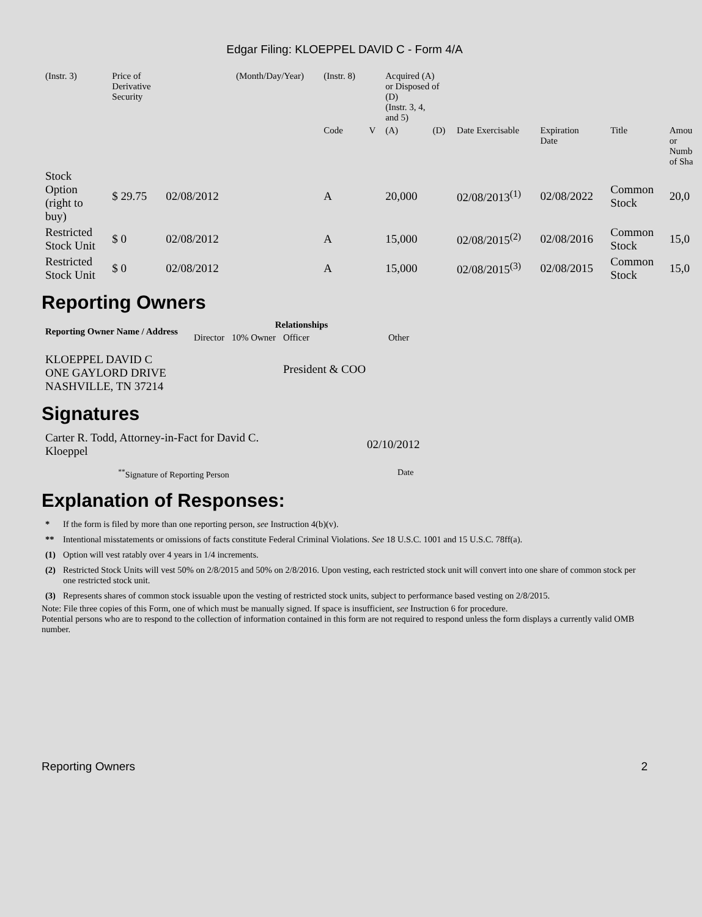Edgar Filing: KLOEPPEL DAVID C - Form 4/A
| (Instr. 3) | Price of Derivative Security | | (Month/Day/Year) | (Instr. 8) | | Acquired (A) or Disposed of (D) (Instr. 3, 4, and 5) | | | | | |
| | | | | Code | V | (A) | (D) | Date Exercisable | Expiration Date | Title | Amou or Numb of Sha |
| Stock Option (right to buy) | $ 29.75 | 02/08/2012 | | A | | 20,000 | | 02/08/2013<sup>(1)</sup> | 02/08/2022 | Common Stock | 20,0 |
| Restricted Stock Unit | $ 0 | 02/08/2012 | | A | | 15,000 | | 02/08/2015<sup>(2)</sup> | 02/08/2016 | Common Stock | 15,0 |
| Restricted Stock Unit | $ 0 | 02/08/2012 | | A | | 15,000 | | 02/08/2015<sup>(3)</sup> | 02/08/2015 | Common Stock | 15,0 |
Reporting Owners
| Reporting Owner Name / Address | Relationships | | | |
| --- | --- | --- | --- | --- |
| | Director | 10% Owner | Officer | Other |
| KLOEPPEL DAVID C ONE GAYLORD DRIVE NASHVILLE, TN 37214 | | | President & COO | |
Signatures
| Carter R. Todd, Attorney-in-Fact for David C. Kloeppel | 02/10/2012 |
| <sup>**</sup> Signature of Reporting Person | Date |
Explanation of Responses:
| * | If the form is filed by more than one reporting person, see Instruction 4(b)(v). |
| ** | Intentional misstatements or omissions of facts constitute Federal Criminal Violations. See 18 U.S.C. 1001 and 15 U.S.C. 78ff(a). |
| (1) | Option will vest ratably over 4 years in 1/4 increments. |
| (2) | Restricted Stock Units will vest 50% on 2/8/2015 and 50% on 2/8/2016. Upon vesting, each restricted stock unit will convert into one share of common stock per one restricted stock unit. |
| (3) | Represents shares of common stock issuable upon the vesting of restricted stock units, subject to performance based vesting on 2/8/2015. |
Note: File three copies of this Form, one of which must be manually signed. If space is insufficient, see Instruction 6 for procedure.
Potential persons who are to respond to the collection of information contained in this form are not required to respond unless the form displays a currently valid OMB number.
Reporting Owners 2